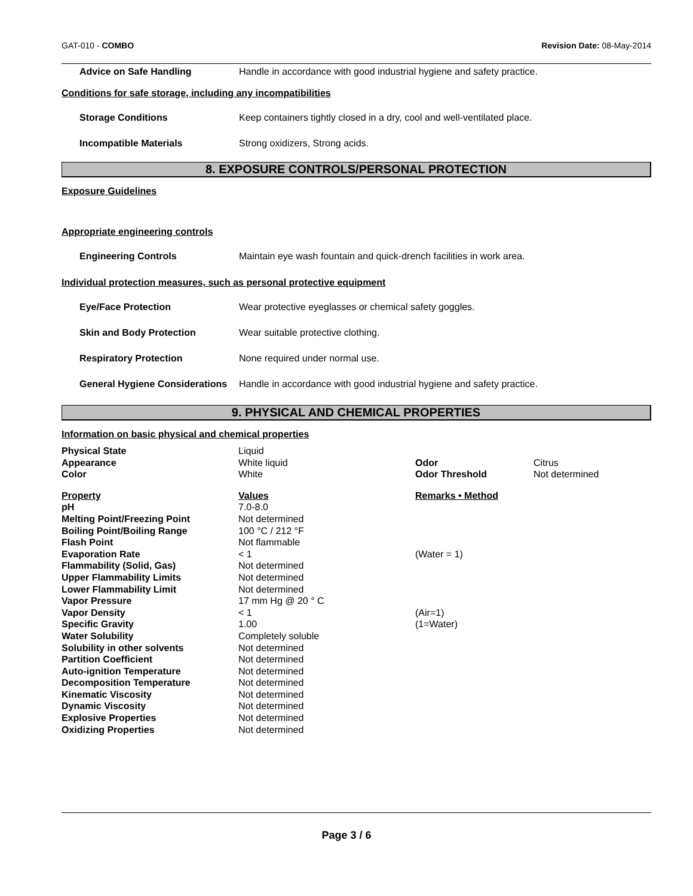GAT-010 - COMBO Revision Date: 08-May-2014
Advice on Safe Handling Handle in accordance with good industrial hygiene and safety practice.
Conditions for safe storage, including any incompatibilities
Storage Conditions Keep containers tightly closed in a dry, cool and well-ventilated place.
Incompatible Materials Strong oxidizers, Strong acids.
8. EXPOSURE CONTROLS/PERSONAL PROTECTION
Exposure Guidelines
Appropriate engineering controls
Engineering Controls Maintain eye wash fountain and quick-drench facilities in work area.
Individual protection measures, such as personal protective equipment
Eye/Face Protection Wear protective eyeglasses or chemical safety goggles.
Skin and Body Protection Wear suitable protective clothing.
Respiratory Protection None required under normal use.
General Hygiene Considerations Handle in accordance with good industrial hygiene and safety practice.
9. PHYSICAL AND CHEMICAL PROPERTIES
Information on basic physical and chemical properties
| Physical State | Liquid | | |
| Appearance | White liquid | Odor | Citrus |
| Color | White | Odor Threshold | Not determined |
| Property | Values | Remarks • Method | |
| pH | 7.0-8.0 | | |
| Melting Point/Freezing Point | Not determined | | |
| Boiling Point/Boiling Range | 100 °C / 212 °F | | |
| Flash Point | Not flammable | | |
| Evaporation Rate | < 1 | (Water = 1) | |
| Flammability (Solid, Gas) | Not determined | | |
| Upper Flammability Limits | Not determined | | |
| Lower Flammability Limit | Not determined | | |
| Vapor Pressure | 17 mm Hg @ 20 ° C | | |
| Vapor Density | < 1 | (Air=1) | |
| Specific Gravity | 1.00 | (1=Water) | |
| Water Solubility | Completely soluble | | |
| Solubility in other solvents | Not determined | | |
| Partition Coefficient | Not determined | | |
| Auto-ignition Temperature | Not determined | | |
| Decomposition Temperature | Not determined | | |
| Kinematic Viscosity | Not determined | | |
| Dynamic Viscosity | Not determined | | |
| Explosive Properties | Not determined | | |
| Oxidizing Properties | Not determined | | |
Page 3 / 6